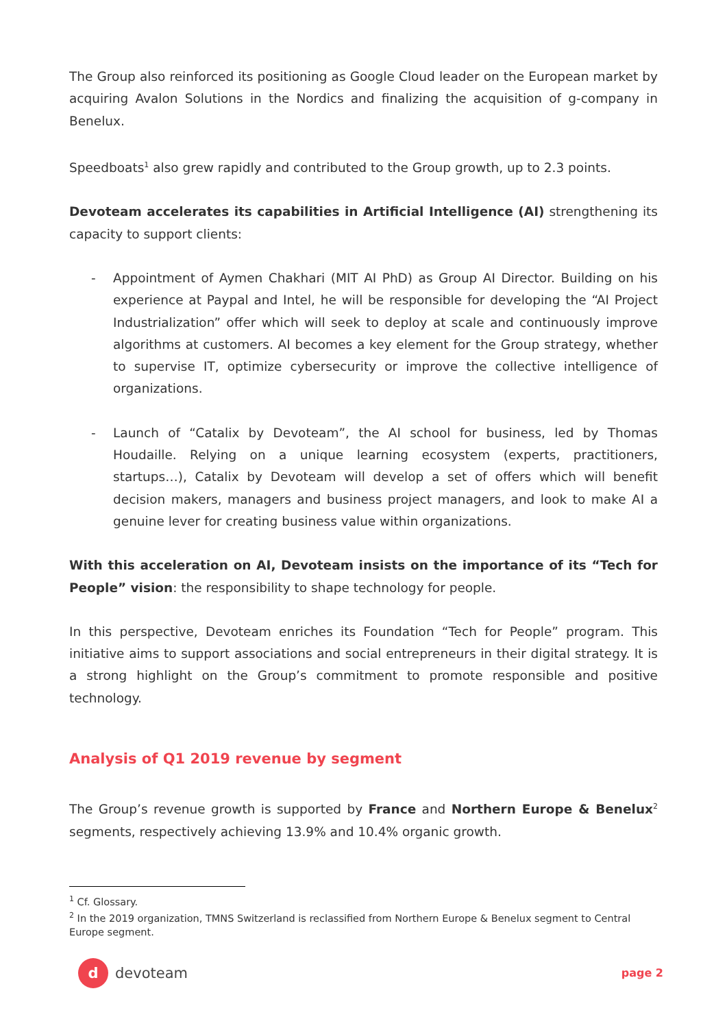The Group also reinforced its positioning as Google Cloud leader on the European market by acquiring Avalon Solutions in the Nordics and finalizing the acquisition of g-company in Benelux.
Speedboats<sup>1</sup> also grew rapidly and contributed to the Group growth, up to 2.3 points.
Devoteam accelerates its capabilities in Artificial Intelligence (AI) strengthening its capacity to support clients:
- Appointment of Aymen Chakhari (MIT AI PhD) as Group AI Director. Building on his experience at Paypal and Intel, he will be responsible for developing the “AI Project Industrialization” offer which will seek to deploy at scale and continuously improve algorithms at customers. AI becomes a key element for the Group strategy, whether to supervise IT, optimize cybersecurity or improve the collective intelligence of organizations.
- Launch of “Catalix by Devoteam”, the AI school for business, led by Thomas Houdaille. Relying on a unique learning ecosystem (experts, practitioners, startups…), Catalix by Devoteam will develop a set of offers which will benefit decision makers, managers and business project managers, and look to make AI a genuine lever for creating business value within organizations.
With this acceleration on AI, Devoteam insists on the importance of its “Tech for People” vision: the responsibility to shape technology for people.
In this perspective, Devoteam enriches its Foundation “Tech for People” program. This initiative aims to support associations and social entrepreneurs in their digital strategy. It is a strong highlight on the Group’s commitment to promote responsible and positive technology.
Analysis of Q1 2019 revenue by segment
The Group’s revenue growth is supported by France and Northern Europe & Benelux<sup>2</sup> segments, respectively achieving 13.9% and 10.4% organic growth.
<sup>1</sup> Cf. Glossary.
<sup>2</sup> In the 2019 organization, TMNS Switzerland is reclassified from Northern Europe & Benelux segment to Central Europe segment.
d
devoteam
page 2